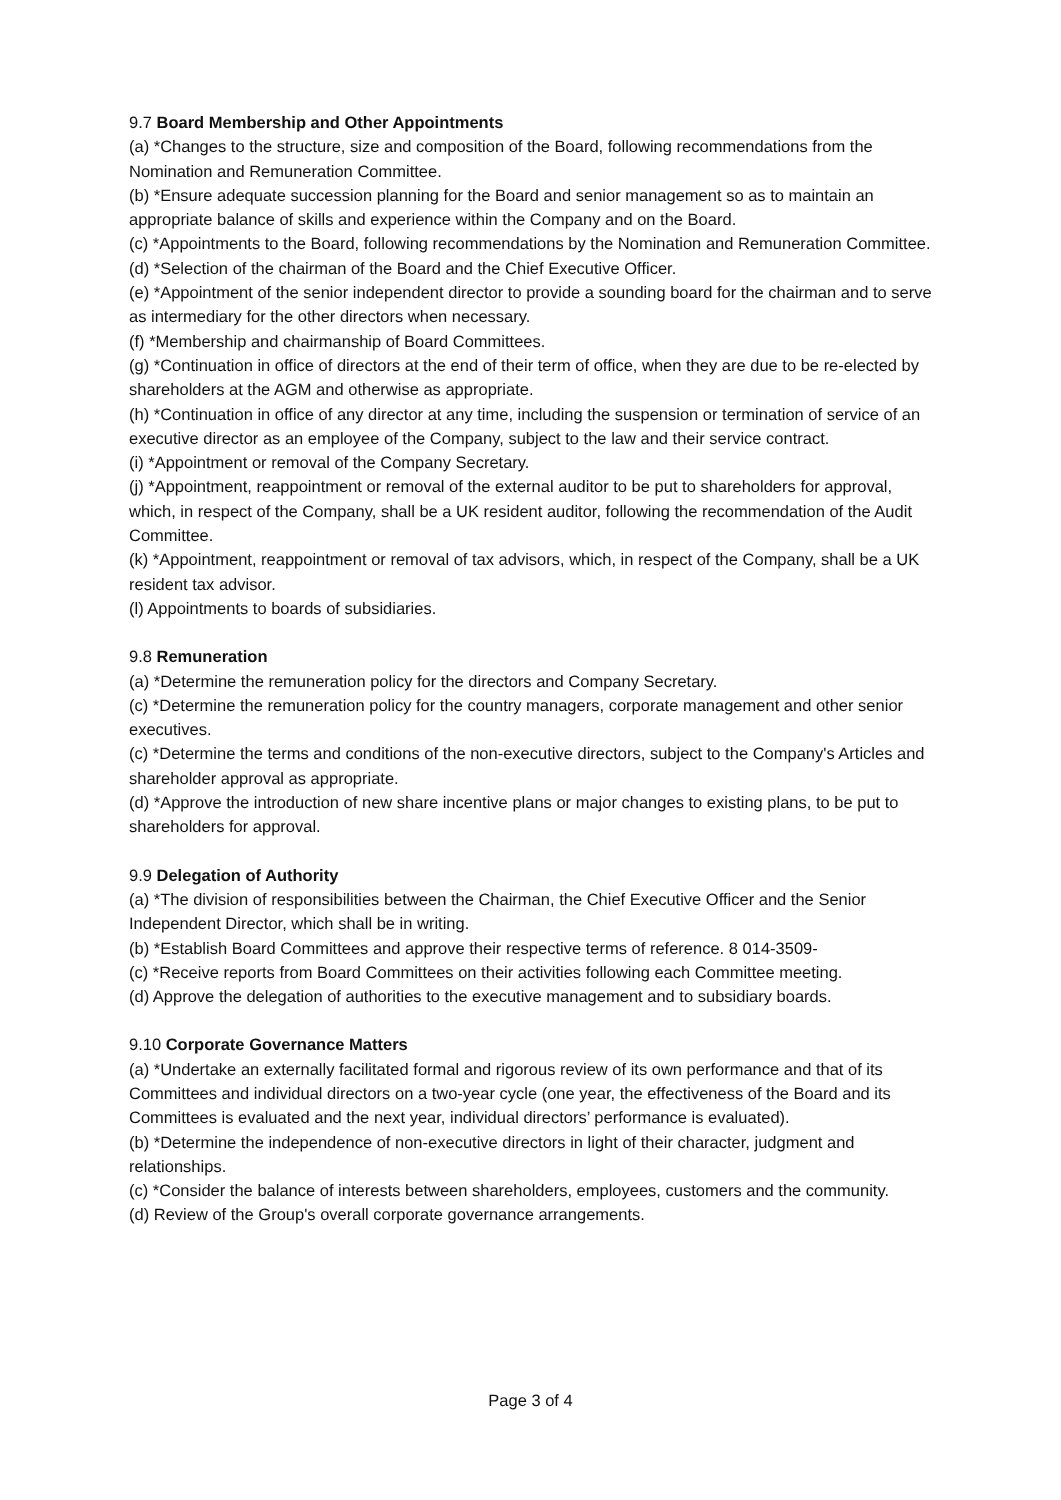9.7 Board Membership and Other Appointments
(a) *Changes to the structure, size and composition of the Board, following recommendations from the Nomination and Remuneration Committee.
(b) *Ensure adequate succession planning for the Board and senior management so as to maintain an appropriate balance of skills and experience within the Company and on the Board.
(c) *Appointments to the Board, following recommendations by the Nomination and Remuneration Committee.
(d) *Selection of the chairman of the Board and the Chief Executive Officer.
(e) *Appointment of the senior independent director to provide a sounding board for the chairman and to serve as intermediary for the other directors when necessary.
(f) *Membership and chairmanship of Board Committees.
(g) *Continuation in office of directors at the end of their term of office, when they are due to be re-elected by shareholders at the AGM and otherwise as appropriate.
(h) *Continuation in office of any director at any time, including the suspension or termination of service of an executive director as an employee of the Company, subject to the law and their service contract.
(i) *Appointment or removal of the Company Secretary.
(j) *Appointment, reappointment or removal of the external auditor to be put to shareholders for approval, which, in respect of the Company, shall be a UK resident auditor, following the recommendation of the Audit Committee.
(k) *Appointment, reappointment or removal of tax advisors, which, in respect of the Company, shall be a UK resident tax advisor.
(l) Appointments to boards of subsidiaries.
9.8 Remuneration
(a) *Determine the remuneration policy for the directors and Company Secretary.
(c) *Determine the remuneration policy for the country managers, corporate management and other senior executives.
(c) *Determine the terms and conditions of the non-executive directors, subject to the Company's Articles and shareholder approval as appropriate.
(d) *Approve the introduction of new share incentive plans or major changes to existing plans, to be put to shareholders for approval.
9.9 Delegation of Authority
(a) *The division of responsibilities between the Chairman, the Chief Executive Officer and the Senior Independent Director, which shall be in writing.
(b) *Establish Board Committees and approve their respective terms of reference. 8 014-3509-
(c) *Receive reports from Board Committees on their activities following each Committee meeting.
(d) Approve the delegation of authorities to the executive management and to subsidiary boards.
9.10 Corporate Governance Matters
(a) *Undertake an externally facilitated formal and rigorous review of its own performance and that of its Committees and individual directors on a two-year cycle (one year, the effectiveness of the Board and its Committees is evaluated and the next year, individual directors’ performance is evaluated).
(b) *Determine the independence of non-executive directors in light of their character, judgment and relationships.
(c) *Consider the balance of interests between shareholders, employees, customers and the community.
(d) Review of the Group's overall corporate governance arrangements.
Page 3 of 4